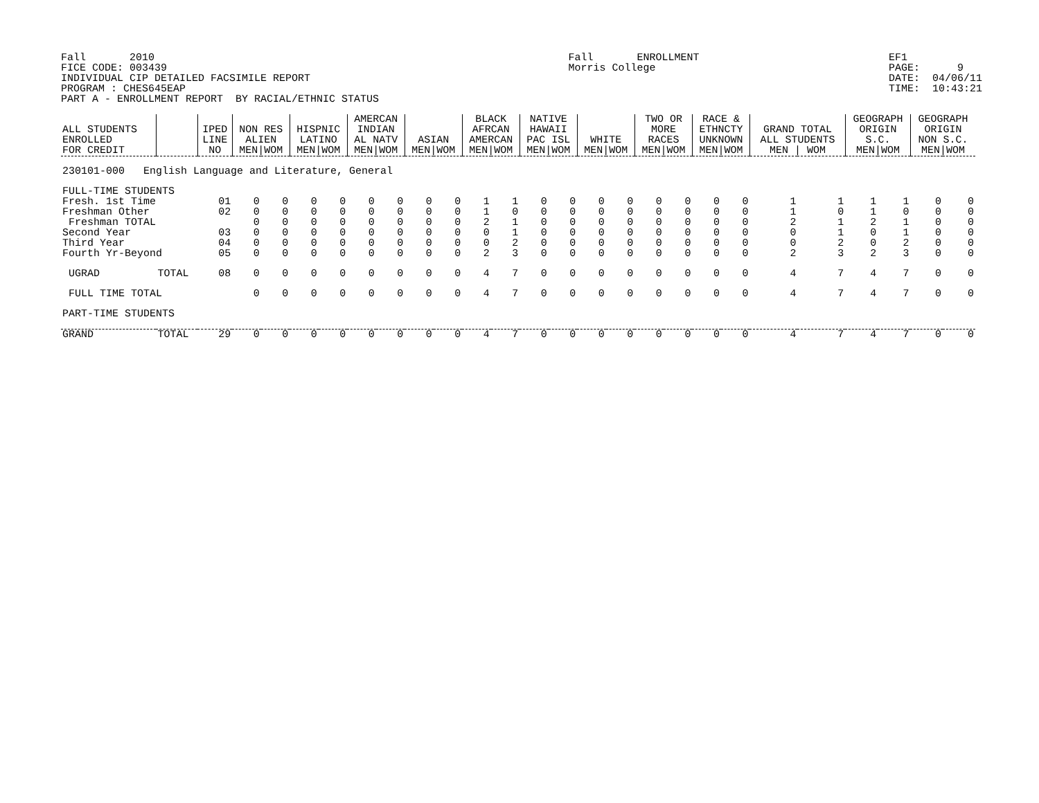Fall 2010 FICE CODE: 003439 INDIVIDUAL CIP DETAILED FACSIMILE REPORT PROGRAM : CHES645EAP PART A - ENROLLMENT REPORT BY RACIAL/ETHNIC STATUS
Fall ENROLLMENT Morris College
EF1 PAGE: 9 DATE: 04/06/11 TIME: 10:43:21
| ALL STUDENTS ENROLLED FOR CREDIT | | IPED LINE NO | NON RES ALIEN MEN/WOM | | HISPNIC LATINO MEN/WOM | | AMERCAN INDIAN AL NATV MEN/WOM | | ASIAN MEN/WOM | | BLACK AFRCAN AMERCAN MEN/WOM | | NATIVE HAWAII PAC ISL MEN/WOM | | WHITE MEN/WOM | | TWO OR MORE RACES MEN/WOM | | RACE & ETHNCTY UNKNOWN MEN/WOM | | GRAND TOTAL ALL STUDENTS MEN / WOM | | GEOGRAPH ORIGIN S.C. MEN/WOM | | GEOGRAPH ORIGIN NON S.C. MEN/WOM | |
| --- | --- | --- | --- | --- | --- | --- | --- | --- | --- | --- | --- | --- | --- | --- | --- | --- | --- | --- | --- | --- | --- | --- | --- | --- | --- | --- |
| 230101-000 English Language and Literature, General | | | | | | | | | | | | | | | | | | | | | | | | | | |
| FULL-TIME STUDENTS | | | | | | | | | | | | | | | | | | | | | | | | | | |
| Fresh. 1st Time | | 01 | 0 | 0 | 0 | 0 | 0 | 0 | 0 | 0 | 1 | 1 | 0 | 0 | 0 | 0 | 0 | 0 | 0 | 0 | 1 | 1 | 1 | 1 | 0 | 0 |
| Freshman Other | | 02 | 0 | 0 | 0 | 0 | 0 | 0 | 0 | 0 | 1 | 0 | 0 | 0 | 0 | 0 | 0 | 0 | 0 | 0 | 1 | 0 | 1 | 0 | 0 | 0 |
| Freshman TOTAL | | | 0 | 0 | 0 | 0 | 0 | 0 | 0 | 0 | 2 | 1 | 0 | 0 | 0 | 0 | 0 | 0 | 0 | 0 | 2 | 1 | 2 | 1 | 0 | 0 |
| Second Year | | 03 | 0 | 0 | 0 | 0 | 0 | 0 | 0 | 0 | 0 | 1 | 0 | 0 | 0 | 0 | 0 | 0 | 0 | 0 | 0 | 1 | 0 | 1 | 0 | 0 |
| Third Year | | 04 | 0 | 0 | 0 | 0 | 0 | 0 | 0 | 0 | 0 | 2 | 0 | 0 | 0 | 0 | 0 | 0 | 0 | 0 | 0 | 2 | 0 | 2 | 0 | 0 |
| Fourth Yr-Beyond | | 05 | 0 | 0 | 0 | 0 | 0 | 0 | 0 | 0 | 2 | 3 | 0 | 0 | 0 | 0 | 0 | 0 | 0 | 0 | 2 | 3 | 2 | 3 | 0 | 0 |
| UGRAD | TOTAL | 08 | 0 | 0 | 0 | 0 | 0 | 0 | 0 | 0 | 4 | 7 | 0 | 0 | 0 | 0 | 0 | 0 | 0 | 0 | 4 | 7 | 4 | 7 | 0 | 0 |
| FULL TIME TOTAL | | | 0 | 0 | 0 | 0 | 0 | 0 | 0 | 0 | 4 | 7 | 0 | 0 | 0 | 0 | 0 | 0 | 0 | 0 | 4 | 7 | 4 | 7 | 0 | 0 |
| PART-TIME STUDENTS | | | | | | | | | | | | | | | | | | | | | | | | | | |
| GRAND | TOTAL | 29 | 0 | 0 | 0 | 0 | 0 | 0 | 0 | 0 | 4 | 7 | 0 | 0 | 0 | 0 | 0 | 0 | 0 | 0 | 4 | 7 | 4 | 7 | 0 | 0 |